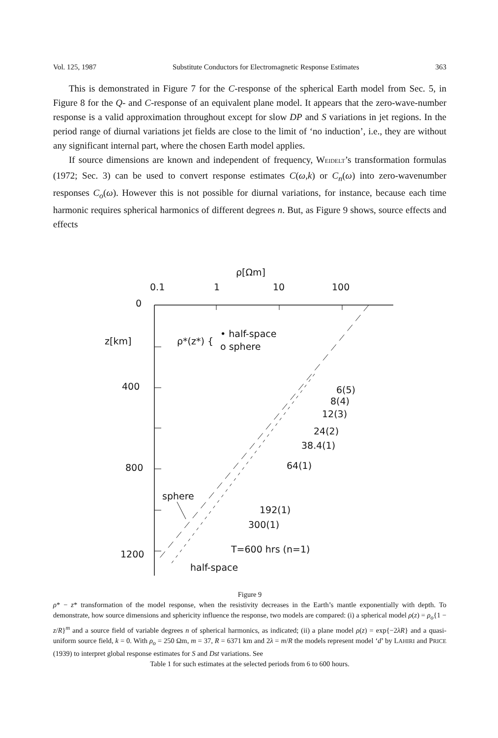Vol. 125, 1987 Substitute Conductors for Electromagnetic Response Estimates 363
This is demonstrated in Figure 7 for the C-response of the spherical Earth model from Sec. 5, in Figure 8 for the Q- and C-response of an equivalent plane model. It appears that the zero-wave-number response is a valid approximation throughout except for slow DP and S variations in jet regions. In the period range of diurnal variations jet fields are close to the limit of ‘no induction’, i.e., they are without any significant internal part, where the chosen Earth model applies.
If source dimensions are known and independent of frequency, WEIDELT’s transformation formulas (1972; Sec. 3) can be used to convert response estimates C(ω,k) or C<sub>n</sub>(ω) into zero-wavenumber responses C<sub>o</sub>(ω). However this is not possible for diurnal variations, for instance, because each time harmonic requires spherical harmonics of different degrees n. But, as Figure 9 shows, source effects and effects
ρ[Ωm]
0.1
1
10
100
0
z[km]
400
800
1200
ρ*(z*) {
• half-space
o sphere
6(5)
8(4)
12(3)
24(2)
38.4(1)
64(1)
sphere
192(1)
300(1)
T=600 hrs (n=1)
half-space
Figure 9
ρ* − z* transformation of the model response, when the resistivity decreases in the Earth’s mantle exponentially with depth. To demonstrate, how source dimensions and sphericity influence the response, two models are compared: (i) a spherical model ρ(z) = ρ<sub>o</sub>{1 − z/R}<sup>m</sup> and a source field of variable degrees n of spherical harmonics, as indicated; (ii) a plane model ρ(z) = exp{−2λR} and a quasi-uniform source field, k = 0. With ρ<sub>o</sub> = 250 Ωm, m = 37, R = 6371 km and 2λ = m/R the models represent model ‘d’ by LAHIRI and PRICE (1939) to interpret global response estimates for S and Dst variations. See
Table 1 for such estimates at the selected periods from 6 to 600 hours.